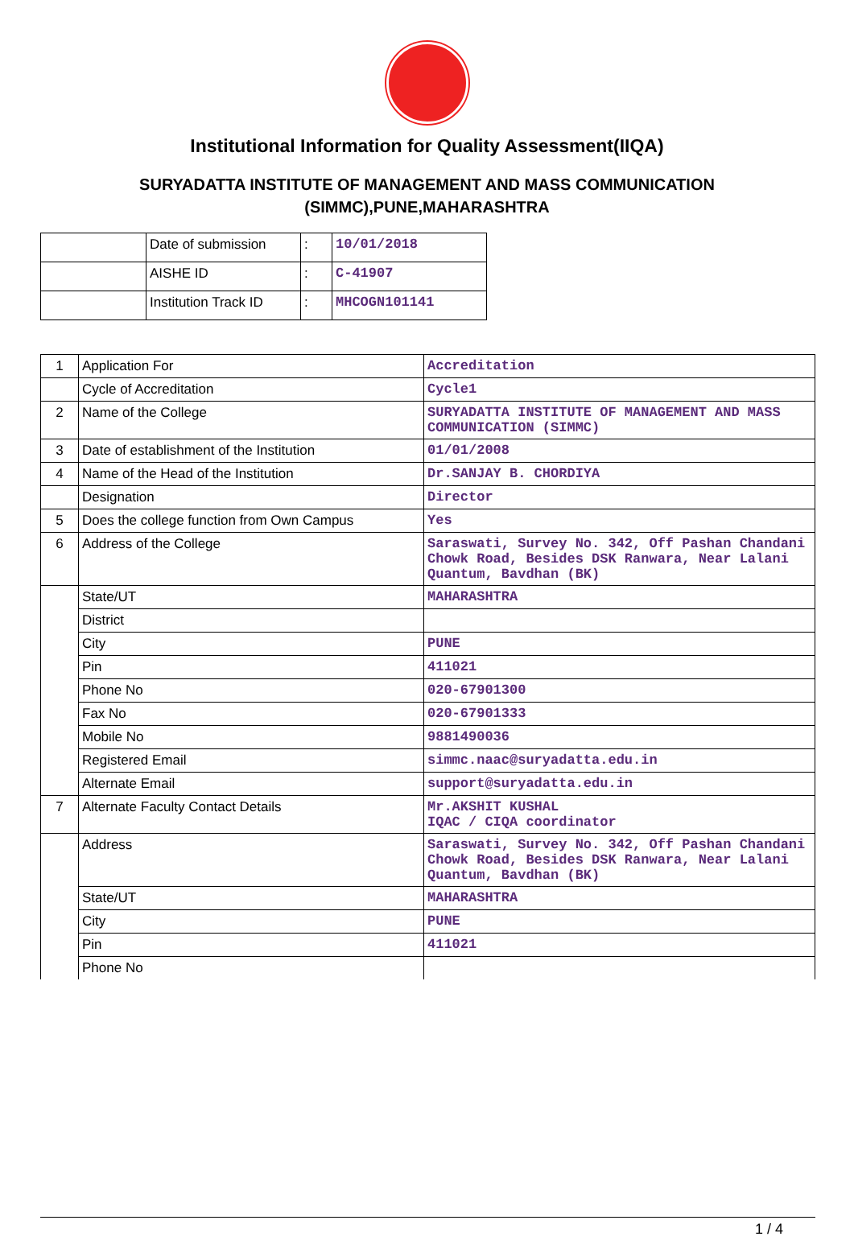Institutional Information for Quality Assessment(IIQA)
SURYADATTA INSTITUTE OF MANAGEMENT AND MASS COMMUNICATION
(SIMMC),PUNE,MAHARASHTRA
| | Date of submission | : | 10/01/2018 |
| | AISHE ID | : | C-41907 |
| | Institution Track ID | : | MHCOGN101141 |
| 1 | Application For | Accreditation |
| | Cycle of Accreditation | Cycle1 |
| 2 | Name of the College | SURYADATTA INSTITUTE OF MANAGEMENT AND MASS COMMUNICATION (SIMMC) |
| 3 | Date of establishment of the Institution | 01/01/2008 |
| 4 | Name of the Head of the Institution | Dr.SANJAY B. CHORDIYA |
| | Designation | Director |
| 5 | Does the college function from Own Campus | Yes |
| 6 | Address of the College | Saraswati, Survey No. 342, Off Pashan Chandani Chowk Road, Besides DSK Ranwara, Near Lalani Quantum, Bavdhan (BK) |
| | State/UT | MAHARASHTRA |
| | District | |
| | City | PUNE |
| | Pin | 411021 |
| | Phone No | 020-67901300 |
| | Fax No | 020-67901333 |
| | Mobile No | 9881490036 |
| | Registered Email | simmc.naac@suryadatta.edu.in |
| | Alternate Email | support@suryadatta.edu.in |
| 7 | Alternate Faculty Contact Details | Mr.AKSHIT KUSHAL IQAC / CIQA coordinator |
| | Address | Saraswati, Survey No. 342, Off Pashan Chandani Chowk Road, Besides DSK Ranwara, Near Lalani Quantum, Bavdhan (BK) |
| | State/UT | MAHARASHTRA |
| | City | PUNE |
| | Pin | 411021 |
| | Phone No | |
1 / 4